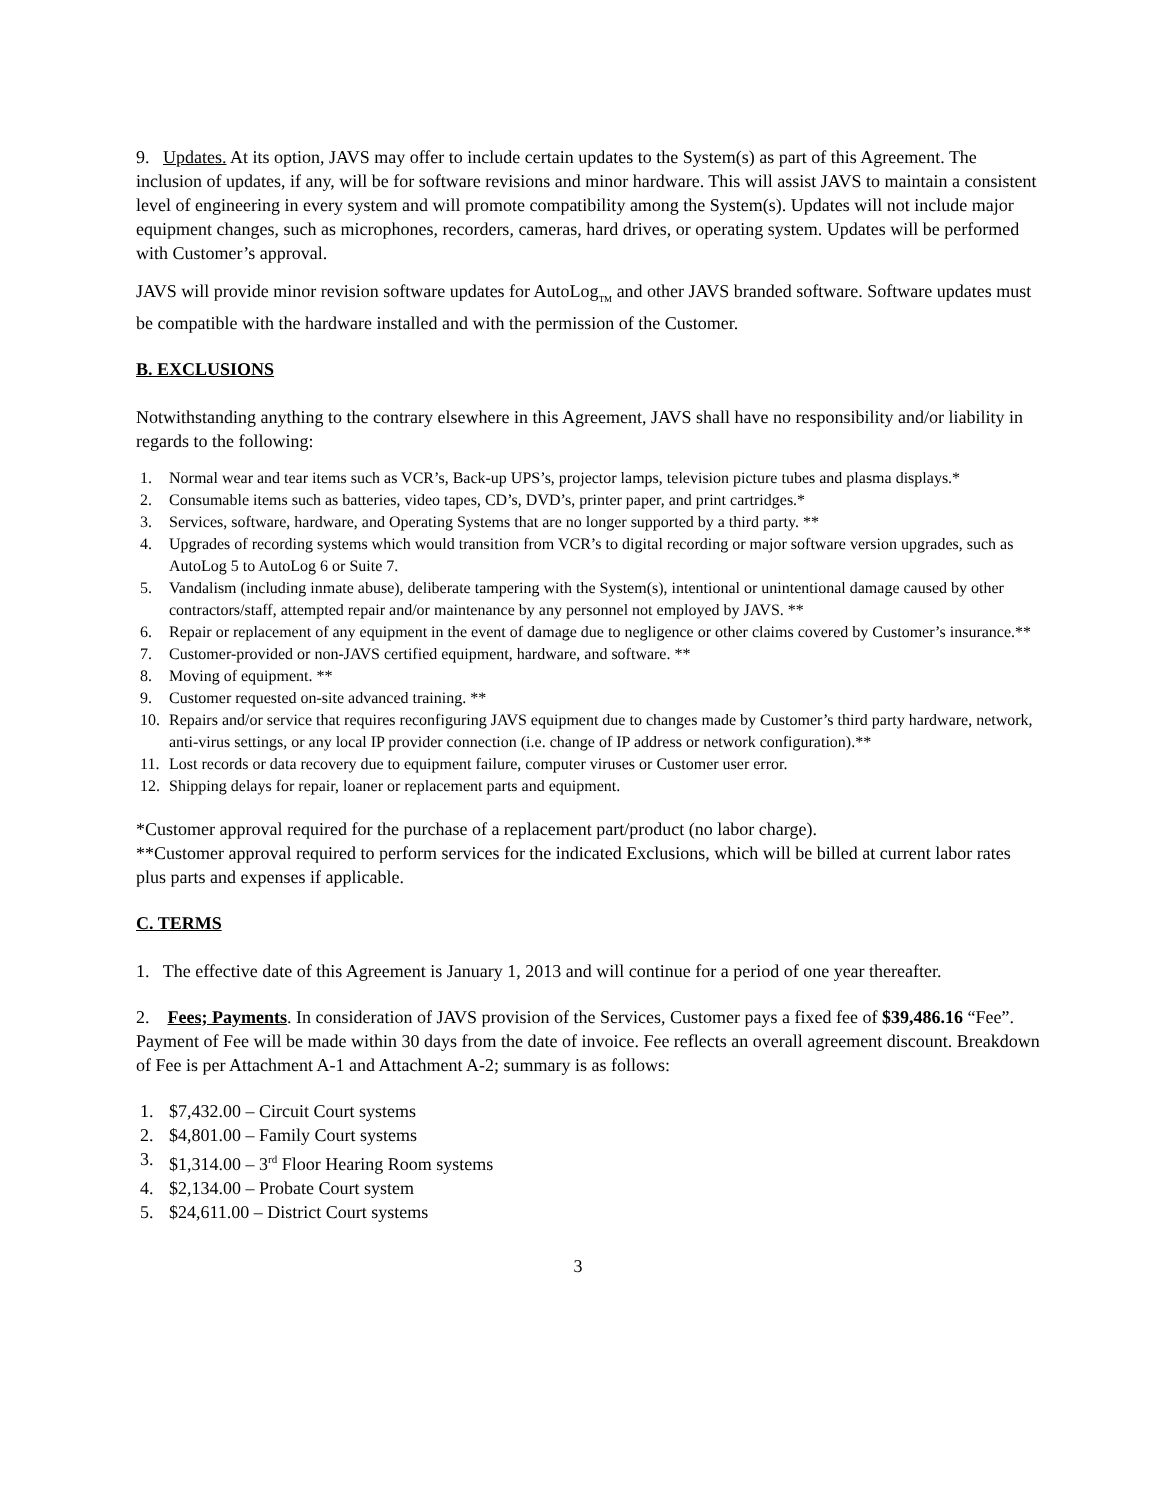9. Updates. At its option, JAVS may offer to include certain updates to the System(s) as part of this Agreement. The inclusion of updates, if any, will be for software revisions and minor hardware. This will assist JAVS to maintain a consistent level of engineering in every system and will promote compatibility among the System(s). Updates will not include major equipment changes, such as microphones, recorders, cameras, hard drives, or operating system. Updates will be performed with Customer’s approval.
JAVS will provide minor revision software updates for AutoLog<sub>TM</sub> and other JAVS branded software. Software updates must be compatible with the hardware installed and with the permission of the Customer.
B. EXCLUSIONS
Notwithstanding anything to the contrary elsewhere in this Agreement, JAVS shall have no responsibility and/or liability in regards to the following:
1. Normal wear and tear items such as VCR’s, Back-up UPS’s, projector lamps, television picture tubes and plasma displays.*
2. Consumable items such as batteries, video tapes, CD’s, DVD’s, printer paper, and print cartridges.*
3. Services, software, hardware, and Operating Systems that are no longer supported by a third party. **
4. Upgrades of recording systems which would transition from VCR’s to digital recording or major software version upgrades, such as AutoLog 5 to AutoLog 6 or Suite 7.
5. Vandalism (including inmate abuse), deliberate tampering with the System(s), intentional or unintentional damage caused by other contractors/staff, attempted repair and/or maintenance by any personnel not employed by JAVS. **
6. Repair or replacement of any equipment in the event of damage due to negligence or other claims covered by Customer’s insurance.**
7. Customer-provided or non-JAVS certified equipment, hardware, and software. **
8. Moving of equipment. **
9. Customer requested on-site advanced training. **
10. Repairs and/or service that requires reconfiguring JAVS equipment due to changes made by Customer’s third party hardware, network, anti-virus settings, or any local IP provider connection (i.e. change of IP address or network configuration).**
11. Lost records or data recovery due to equipment failure, computer viruses or Customer user error.
12. Shipping delays for repair, loaner or replacement parts and equipment.
*Customer approval required for the purchase of a replacement part/product (no labor charge).
**Customer approval required to perform services for the indicated Exclusions, which will be billed at current labor rates plus parts and expenses if applicable.
C. TERMS
1. The effective date of this Agreement is January 1, 2013 and will continue for a period of one year thereafter.
2. Fees; Payments. In consideration of JAVS provision of the Services, Customer pays a fixed fee of $39,486.16 “Fee”. Payment of Fee will be made within 30 days from the date of invoice. Fee reflects an overall agreement discount. Breakdown of Fee is per Attachment A-1 and Attachment A-2; summary is as follows:
1. $7,432.00 – Circuit Court systems
2. $4,801.00 – Family Court systems
3. $1,314.00 – 3<sup>rd</sup> Floor Hearing Room systems
4. $2,134.00 – Probate Court system
5. $24,611.00 – District Court systems
3